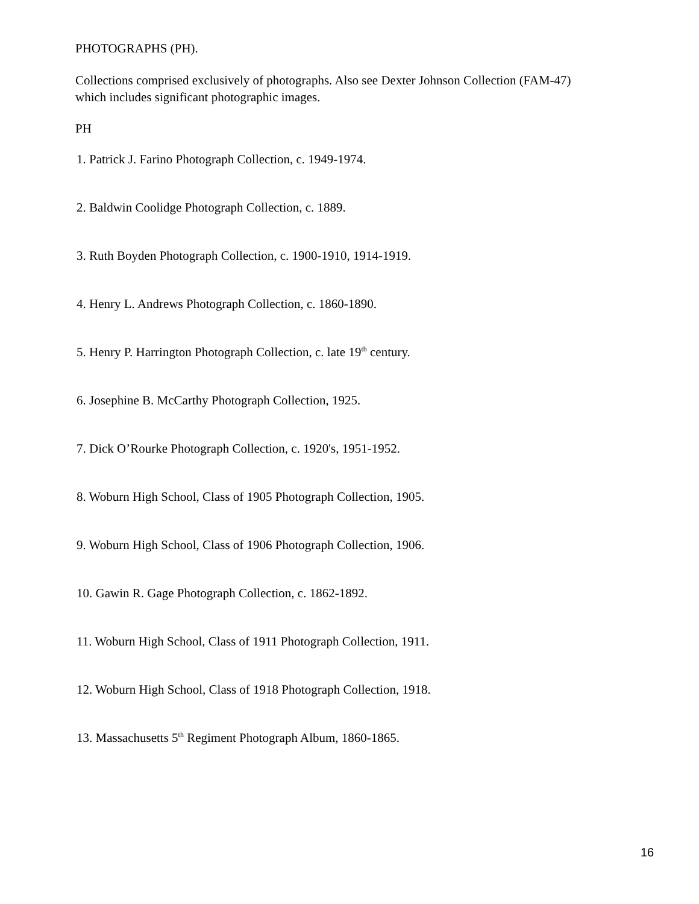PHOTOGRAPHS (PH).
Collections comprised exclusively of photographs. Also see Dexter Johnson Collection (FAM-47)
which includes significant photographic images.
PH
1. Patrick J. Farino Photograph Collection, c. 1949-1974.
2. Baldwin Coolidge Photograph Collection, c. 1889.
3. Ruth Boyden Photograph Collection, c. 1900-1910, 1914-1919.
4. Henry L. Andrews Photograph Collection, c. 1860-1890.
5. Henry P. Harrington Photograph Collection, c. late 19<sup>th</sup> century.
6. Josephine B. McCarthy Photograph Collection, 1925.
7. Dick O’Rourke Photograph Collection, c. 1920's, 1951-1952.
8. Woburn High School, Class of 1905 Photograph Collection, 1905.
9. Woburn High School, Class of 1906 Photograph Collection, 1906.
10. Gawin R. Gage Photograph Collection, c. 1862-1892.
11. Woburn High School, Class of 1911 Photograph Collection, 1911.
12. Woburn High School, Class of 1918 Photograph Collection, 1918.
13. Massachusetts 5<sup>th</sup> Regiment Photograph Album, 1860-1865.
16